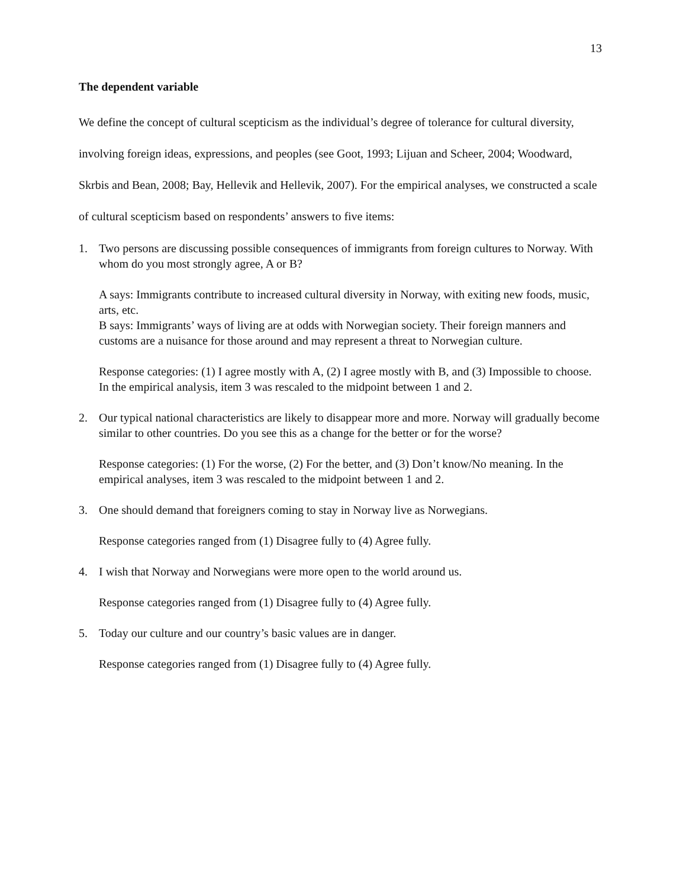13
The dependent variable
We define the concept of cultural scepticism as the individual’s degree of tolerance for cultural diversity, involving foreign ideas, expressions, and peoples (see Goot, 1993; Lijuan and Scheer, 2004; Woodward, Skrbis and Bean, 2008; Bay, Hellevik and Hellevik, 2007). For the empirical analyses, we constructed a scale of cultural scepticism based on respondents’ answers to five items:
1. Two persons are discussing possible consequences of immigrants from foreign cultures to Norway. With whom do you most strongly agree, A or B?
A says: Immigrants contribute to increased cultural diversity in Norway, with exiting new foods, music, arts, etc.
B says: Immigrants’ ways of living are at odds with Norwegian society. Their foreign manners and customs are a nuisance for those around and may represent a threat to Norwegian culture.
Response categories: (1) I agree mostly with A, (2) I agree mostly with B, and (3) Impossible to choose. In the empirical analysis, item 3 was rescaled to the midpoint between 1 and 2.
2. Our typical national characteristics are likely to disappear more and more. Norway will gradually become similar to other countries. Do you see this as a change for the better or for the worse?
Response categories: (1) For the worse, (2) For the better, and (3) Don’t know/No meaning. In the empirical analyses, item 3 was rescaled to the midpoint between 1 and 2.
3. One should demand that foreigners coming to stay in Norway live as Norwegians.
Response categories ranged from (1) Disagree fully to (4) Agree fully.
4. I wish that Norway and Norwegians were more open to the world around us.
Response categories ranged from (1) Disagree fully to (4) Agree fully.
5. Today our culture and our country’s basic values are in danger.
Response categories ranged from (1) Disagree fully to (4) Agree fully.